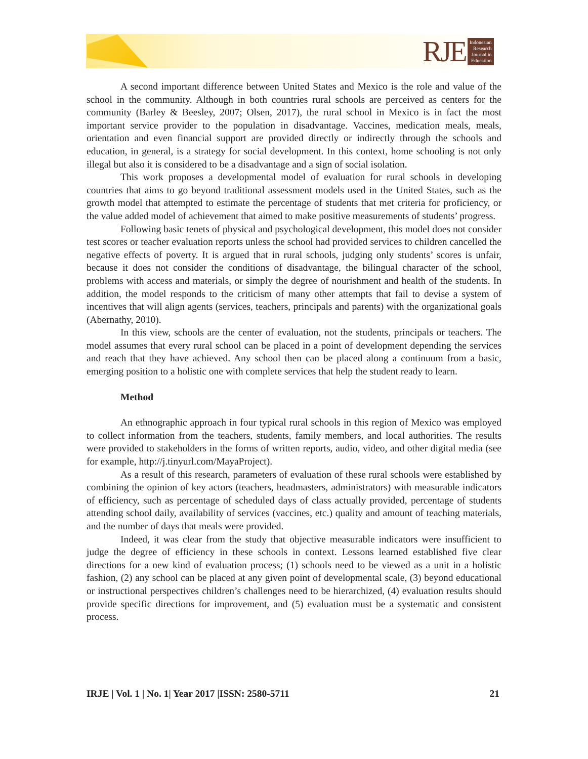RJE
Indonesian
Research
Journal in
Education
A second important difference between United States and Mexico is the role and value of the school in the community. Although in both countries rural schools are perceived as centers for the community (Barley & Beesley, 2007; Olsen, 2017), the rural school in Mexico is in fact the most important service provider to the population in disadvantage. Vaccines, medication meals, meals, orientation and even financial support are provided directly or indirectly through the schools and education, in general, is a strategy for social development. In this context, home schooling is not only illegal but also it is considered to be a disadvantage and a sign of social isolation.
This work proposes a developmental model of evaluation for rural schools in developing countries that aims to go beyond traditional assessment models used in the United States, such as the growth model that attempted to estimate the percentage of students that met criteria for proficiency, or the value added model of achievement that aimed to make positive measurements of students’ progress.
Following basic tenets of physical and psychological development, this model does not consider test scores or teacher evaluation reports unless the school had provided services to children cancelled the negative effects of poverty. It is argued that in rural schools, judging only students’ scores is unfair, because it does not consider the conditions of disadvantage, the bilingual character of the school, problems with access and materials, or simply the degree of nourishment and health of the students. In addition, the model responds to the criticism of many other attempts that fail to devise a system of incentives that will align agents (services, teachers, principals and parents) with the organizational goals (Abernathy, 2010).
In this view, schools are the center of evaluation, not the students, principals or teachers. The model assumes that every rural school can be placed in a point of development depending the services and reach that they have achieved. Any school then can be placed along a continuum from a basic, emerging position to a holistic one with complete services that help the student ready to learn.
Method
An ethnographic approach in four typical rural schools in this region of Mexico was employed to collect information from the teachers, students, family members, and local authorities. The results were provided to stakeholders in the forms of written reports, audio, video, and other digital media (see for example, http://j.tinyurl.com/MayaProject).
As a result of this research, parameters of evaluation of these rural schools were established by combining the opinion of key actors (teachers, headmasters, administrators) with measurable indicators of efficiency, such as percentage of scheduled days of class actually provided, percentage of students attending school daily, availability of services (vaccines, etc.) quality and amount of teaching materials, and the number of days that meals were provided.
Indeed, it was clear from the study that objective measurable indicators were insufficient to judge the degree of efficiency in these schools in context. Lessons learned established five clear directions for a new kind of evaluation process; (1) schools need to be viewed as a unit in a holistic fashion, (2) any school can be placed at any given point of developmental scale, (3) beyond educational or instructional perspectives children’s challenges need to be hierarchized, (4) evaluation results should provide specific directions for improvement, and (5) evaluation must be a systematic and consistent process.
IRJE | Vol. 1 | No. 1| Year 2017 |ISSN: 2580-5711 21